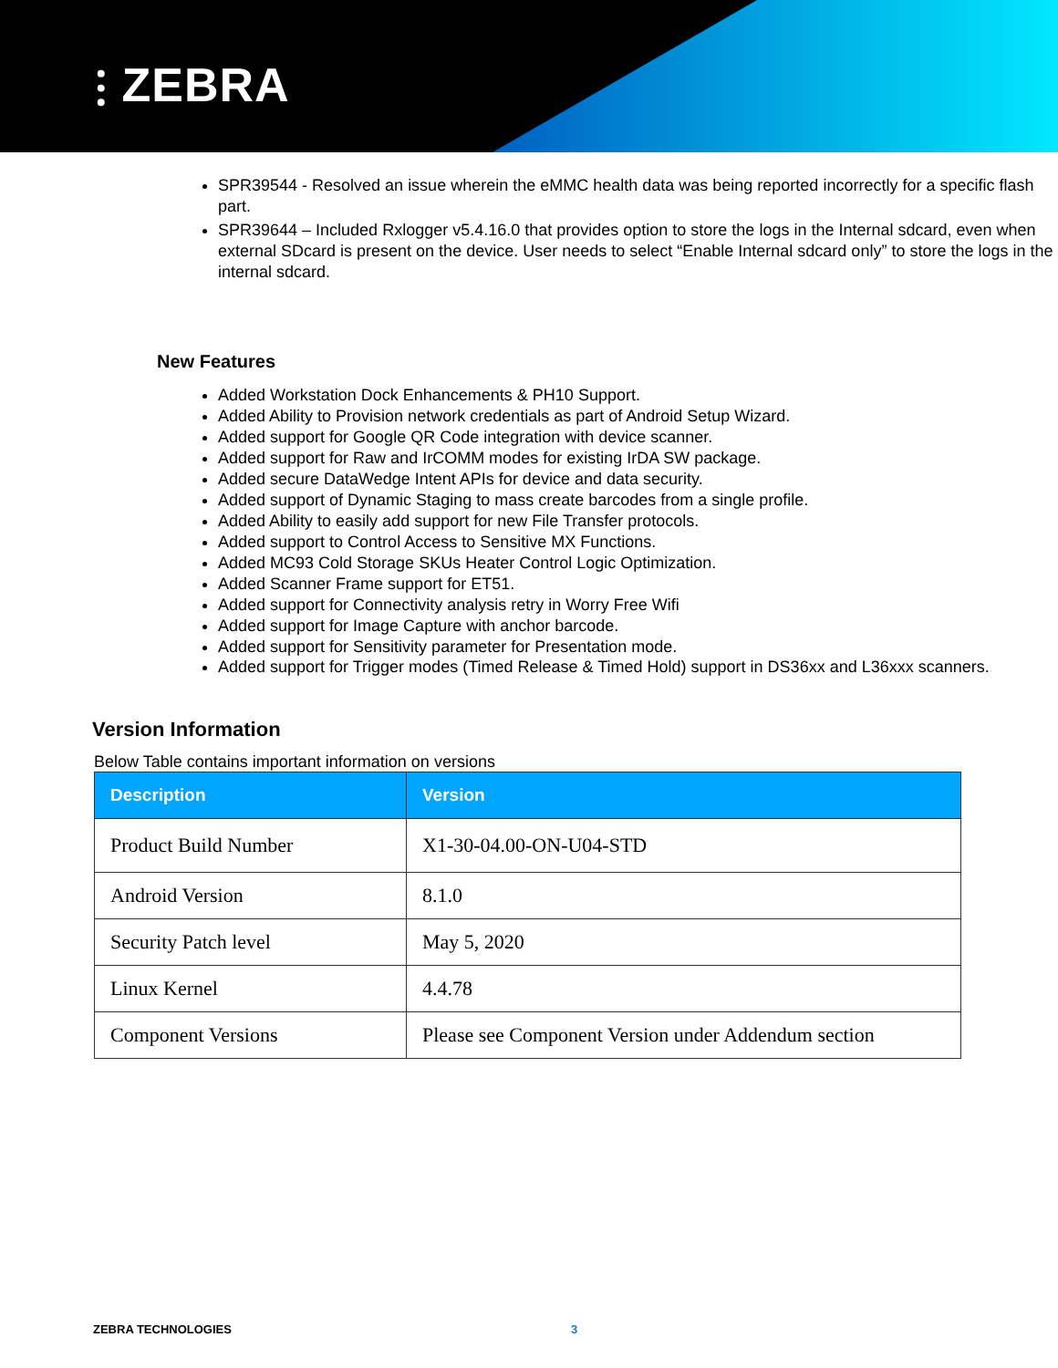⫶ ZEBRA
SPR39544 - Resolved an issue wherein the eMMC health data was being reported incorrectly for a specific flash part.
SPR39644 – Included Rxlogger v5.4.16.0 that provides option to store the logs in the Internal sdcard, even when external SDcard is present on the device. User needs to select “Enable Internal sdcard only” to store the logs in the internal sdcard.
New Features
Added Workstation Dock Enhancements & PH10 Support.
Added Ability to Provision network credentials as part of Android Setup Wizard.
Added support for Google QR Code integration with device scanner.
Added support for Raw and IrCOMM modes for existing IrDA SW package.
Added secure DataWedge Intent APIs for device and data security.
Added support of Dynamic Staging to mass create barcodes from a single profile.
Added Ability to easily add support for new File Transfer protocols.
Added support to Control Access to Sensitive MX Functions.
Added MC93 Cold Storage SKUs Heater Control Logic Optimization.
Added Scanner Frame support for ET51.
Added support for Connectivity analysis retry in Worry Free Wifi
Added support for Image Capture with anchor barcode.
Added support for Sensitivity parameter for Presentation mode.
Added support for Trigger modes (Timed Release & Timed Hold) support in DS36xx and L36xxx scanners.
Version Information
Below Table contains important information on versions
| Description | Version |
| --- | --- |
| Product Build Number | X1-30-04.00-ON-U04-STD |
| Android Version | 8.1.0 |
| Security Patch level | May 5, 2020 |
| Linux Kernel | 4.4.78 |
| Component Versions | Please see Component Version under Addendum section |
ZEBRA TECHNOLOGIES 3